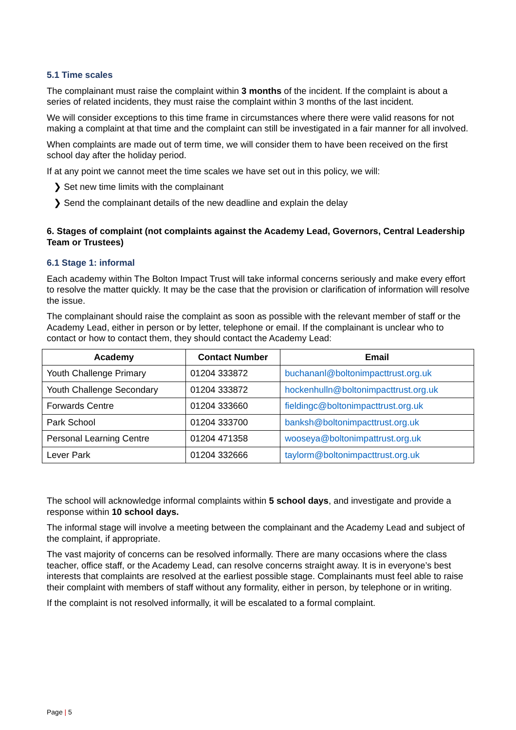5.1 Time scales
The complainant must raise the complaint within 3 months of the incident. If the complaint is about a series of related incidents, they must raise the complaint within 3 months of the last incident.
We will consider exceptions to this time frame in circumstances where there were valid reasons for not making a complaint at that time and the complaint can still be investigated in a fair manner for all involved.
When complaints are made out of term time, we will consider them to have been received on the first school day after the holiday period.
If at any point we cannot meet the time scales we have set out in this policy, we will:
❯ Set new time limits with the complainant
❯ Send the complainant details of the new deadline and explain the delay
6. Stages of complaint (not complaints against the Academy Lead, Governors, Central Leadership Team or Trustees)
6.1 Stage 1: informal
Each academy within The Bolton Impact Trust will take informal concerns seriously and make every effort to resolve the matter quickly. It may be the case that the provision or clarification of information will resolve the issue.
The complainant should raise the complaint as soon as possible with the relevant member of staff or the Academy Lead, either in person or by letter, telephone or email. If the complainant is unclear who to contact or how to contact them, they should contact the Academy Lead:
| Academy | Contact Number | Email |
| --- | --- | --- |
| Youth Challenge Primary | 01204 333872 | buchananl@boltonimpacttrust.org.uk |
| Youth Challenge Secondary | 01204 333872 | hockenhulln@boltonimpacttrust.org.uk |
| Forwards Centre | 01204 333660 | fieldingc@boltonimpacttrust.org.uk |
| Park School | 01204 333700 | banksh@boltonimpacttrust.org.uk |
| Personal Learning Centre | 01204 471358 | wooseya@boltonimpattrust.org.uk |
| Lever Park | 01204 332666 | taylorm@boltonimpacttrust.org.uk |
The school will acknowledge informal complaints within 5 school days, and investigate and provide a response within 10 school days.
The informal stage will involve a meeting between the complainant and the Academy Lead and subject of the complaint, if appropriate.
The vast majority of concerns can be resolved informally. There are many occasions where the class teacher, office staff, or the Academy Lead, can resolve concerns straight away. It is in everyone’s best interests that complaints are resolved at the earliest possible stage. Complainants must feel able to raise their complaint with members of staff without any formality, either in person, by telephone or in writing.
If the complaint is not resolved informally, it will be escalated to a formal complaint.
Page | 5